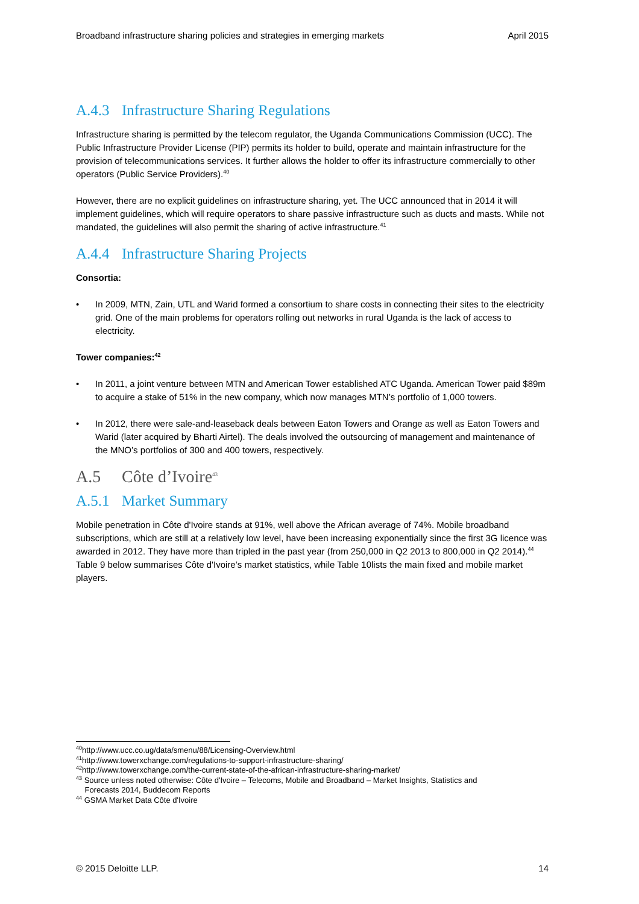Broadband infrastructure sharing policies and strategies in emerging markets April 2015
A.4.3 Infrastructure Sharing Regulations
Infrastructure sharing is permitted by the telecom regulator, the Uganda Communications Commission (UCC). The Public Infrastructure Provider License (PIP) permits its holder to build, operate and maintain infrastructure for the provision of telecommunications services. It further allows the holder to offer its infrastructure commercially to other operators (Public Service Providers).<sup>40</sup>
However, there are no explicit guidelines on infrastructure sharing, yet. The UCC announced that in 2014 it will implement guidelines, which will require operators to share passive infrastructure such as ducts and masts. While not mandated, the guidelines will also permit the sharing of active infrastructure.<sup>41</sup>
A.4.4 Infrastructure Sharing Projects
Consortia:
• In 2009, MTN, Zain, UTL and Warid formed a consortium to share costs in connecting their sites to the electricity grid. One of the main problems for operators rolling out networks in rural Uganda is the lack of access to electricity.
Tower companies:<sup>42</sup>
• In 2011, a joint venture between MTN and American Tower established ATC Uganda. American Tower paid $89m to acquire a stake of 51% in the new company, which now manages MTN’s portfolio of 1,000 towers.
• In 2012, there were sale-and-leaseback deals between Eaton Towers and Orange as well as Eaton Towers and Warid (later acquired by Bharti Airtel). The deals involved the outsourcing of management and maintenance of the MNO’s portfolios of 300 and 400 towers, respectively.
A.5 Côte d’Ivoire<sup>43</sup>
A.5.1 Market Summary
Mobile penetration in Côte d'Ivoire stands at 91%, well above the African average of 74%. Mobile broadband subscriptions, which are still at a relatively low level, have been increasing exponentially since the first 3G licence was awarded in 2012. They have more than tripled in the past year (from 250,000 in Q2 2013 to 800,000 in Q2 2014).<sup>44</sup> Table 9 below summarises Côte d'Ivoire’s market statistics, while Table 10lists the main fixed and mobile market players.
<sup>40</sup> http://www.ucc.co.ug/data/smenu/88/Licensing-Overview.html
<sup>41</sup> http://www.towerxchange.com/regulations-to-support-infrastructure-sharing/
<sup>42</sup> http://www.towerxchange.com/the-current-state-of-the-african-infrastructure-sharing-market/
<sup>43</sup> Source unless noted otherwise: Côte d'Ivoire – Telecoms, Mobile and Broadband – Market Insights, Statistics and
Forecasts 2014, Buddecom Reports
<sup>44</sup> GSMA Market Data Côte d'Ivoire
© 2015 Deloitte LLP. 14